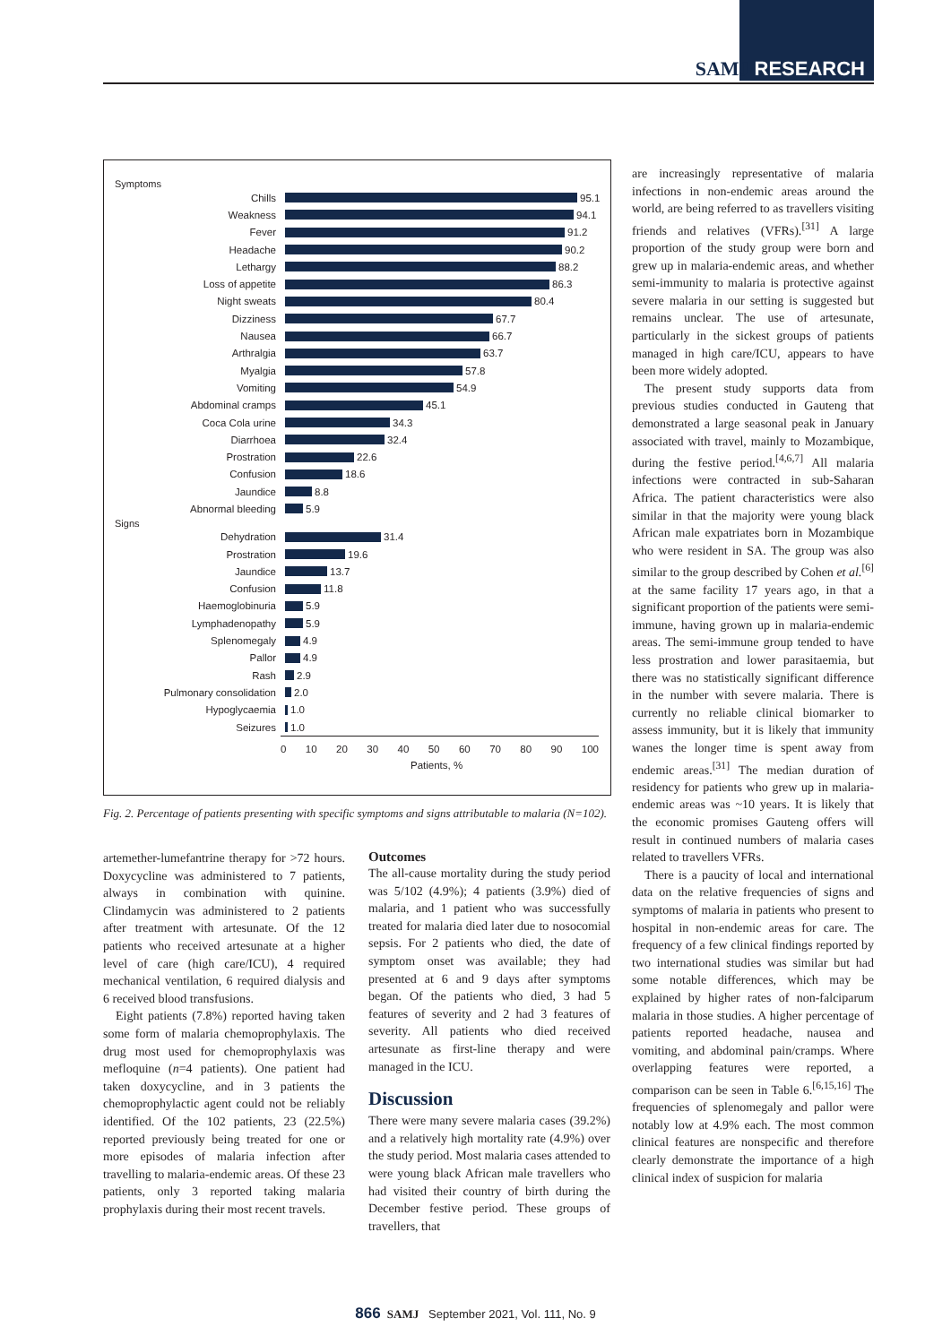SAMJ RESEARCH
Symptoms
Chills 95.1
Weakness 94.1
Fever 91.2
Headache 90.2
Lethargy 88.2
Loss of appetite 86.3
Night sweats 80.4
Dizziness 67.7
Nausea 66.7
Arthralgia 63.7
Myalgia 57.8
Vomiting 54.9
Abdominal cramps 45.1
Coca Cola urine 34.3
Diarrhoea 32.4
Prostration 22.6
Confusion 18.6
Jaundice 8.8
Abnormal bleeding 5.9
Signs
Dehydration 31.4
Prostration 19.6
Jaundice 13.7
Confusion 11.8
Haemoglobinuria 5.9
Lymphadenopathy 5.9
Splenomegaly 4.9
Pallor 4.9
Rash 2.9
Pulmonary consolidation 2.0
Hypoglycaemia 1.0
Seizures 1.0
0 10 20 30 40 50 60 70 80 90 100
Patients, %
Fig. 2. Percentage of patients presenting with specific symptoms and signs attributable to malaria (N=102).
artemether-lumefantrine therapy for >72 hours. Doxycycline was administered to 7 patients, always in combination with quinine. Clindamycin was administered to 2 patients after treatment with artesunate. Of the 12 patients who received artesunate at a higher level of care (high care/ICU), 4 required mechanical ventilation, 6 required dialysis and 6 received blood transfusions.
Eight patients (7.8%) reported having taken some form of malaria chemoprophylaxis. The drug most used for chemoprophylaxis was mefloquine (n=4 patients). One patient had taken doxycycline, and in 3 patients the chemoprophylactic agent could not be reliably identified. Of the 102 patients, 23 (22.5%) reported previously being treated for one or more episodes of malaria infection after travelling to malaria-endemic areas. Of these 23 patients, only 3 reported taking malaria prophylaxis during their most recent travels.
Outcomes
The all-cause mortality during the study period was 5/102 (4.9%); 4 patients (3.9%) died of malaria, and 1 patient who was successfully treated for malaria died later due to nosocomial sepsis. For 2 patients who died, the date of symptom onset was available; they had presented at 6 and 9 days after symptoms began. Of the patients who died, 3 had 5 features of severity and 2 had 3 features of severity. All patients who died received artesunate as first-line therapy and were managed in the ICU.
Discussion
There were many severe malaria cases (39.2%) and a relatively high mortality rate (4.9%) over the study period. Most malaria cases attended to were young black African male travellers who had visited their country of birth during the December festive period. These groups of travellers, that
are increasingly representative of malaria infections in non-endemic areas around the world, are being referred to as travellers visiting friends and relatives (VFRs).<sup>[31]</sup> A large proportion of the study group were born and grew up in malaria-endemic areas, and whether semi-immunity to malaria is protective against severe malaria in our setting is suggested but remains unclear. The use of artesunate, particularly in the sickest groups of patients managed in high care/ICU, appears to have been more widely adopted.
The present study supports data from previous studies conducted in Gauteng that demonstrated a large seasonal peak in January associated with travel, mainly to Mozambique, during the festive period.<sup>[4,6,7]</sup> All malaria infections were contracted in sub-Saharan Africa. The patient characteristics were also similar in that the majority were young black African male expatriates born in Mozambique who were resident in SA. The group was also similar to the group described by Cohen et al.<sup>[6]</sup> at the same facility 17 years ago, in that a significant proportion of the patients were semi-immune, having grown up in malaria-endemic areas. The semi-immune group tended to have less prostration and lower parasitaemia, but there was no statistically significant difference in the number with severe malaria. There is currently no reliable clinical biomarker to assess immunity, but it is likely that immunity wanes the longer time is spent away from endemic areas.<sup>[31]</sup> The median duration of residency for patients who grew up in malaria-endemic areas was ~10 years. It is likely that the economic promises Gauteng offers will result in continued numbers of malaria cases related to travellers VFRs.
There is a paucity of local and international data on the relative frequencies of signs and symptoms of malaria in patients who present to hospital in non-endemic areas for care. The frequency of a few clinical findings reported by two international studies was similar but had some notable differences, which may be explained by higher rates of non-falciparum malaria in those studies. A higher percentage of patients reported headache, nausea and vomiting, and abdominal pain/cramps. Where overlapping features were reported, a comparison can be seen in Table 6.<sup>[6,15,16]</sup> The frequencies of splenomegaly and pallor were notably low at 4.9% each. The most common clinical features are nonspecific and therefore clearly demonstrate the importance of a high clinical index of suspicion for malaria
866 SAMJ September 2021, Vol. 111, No. 9